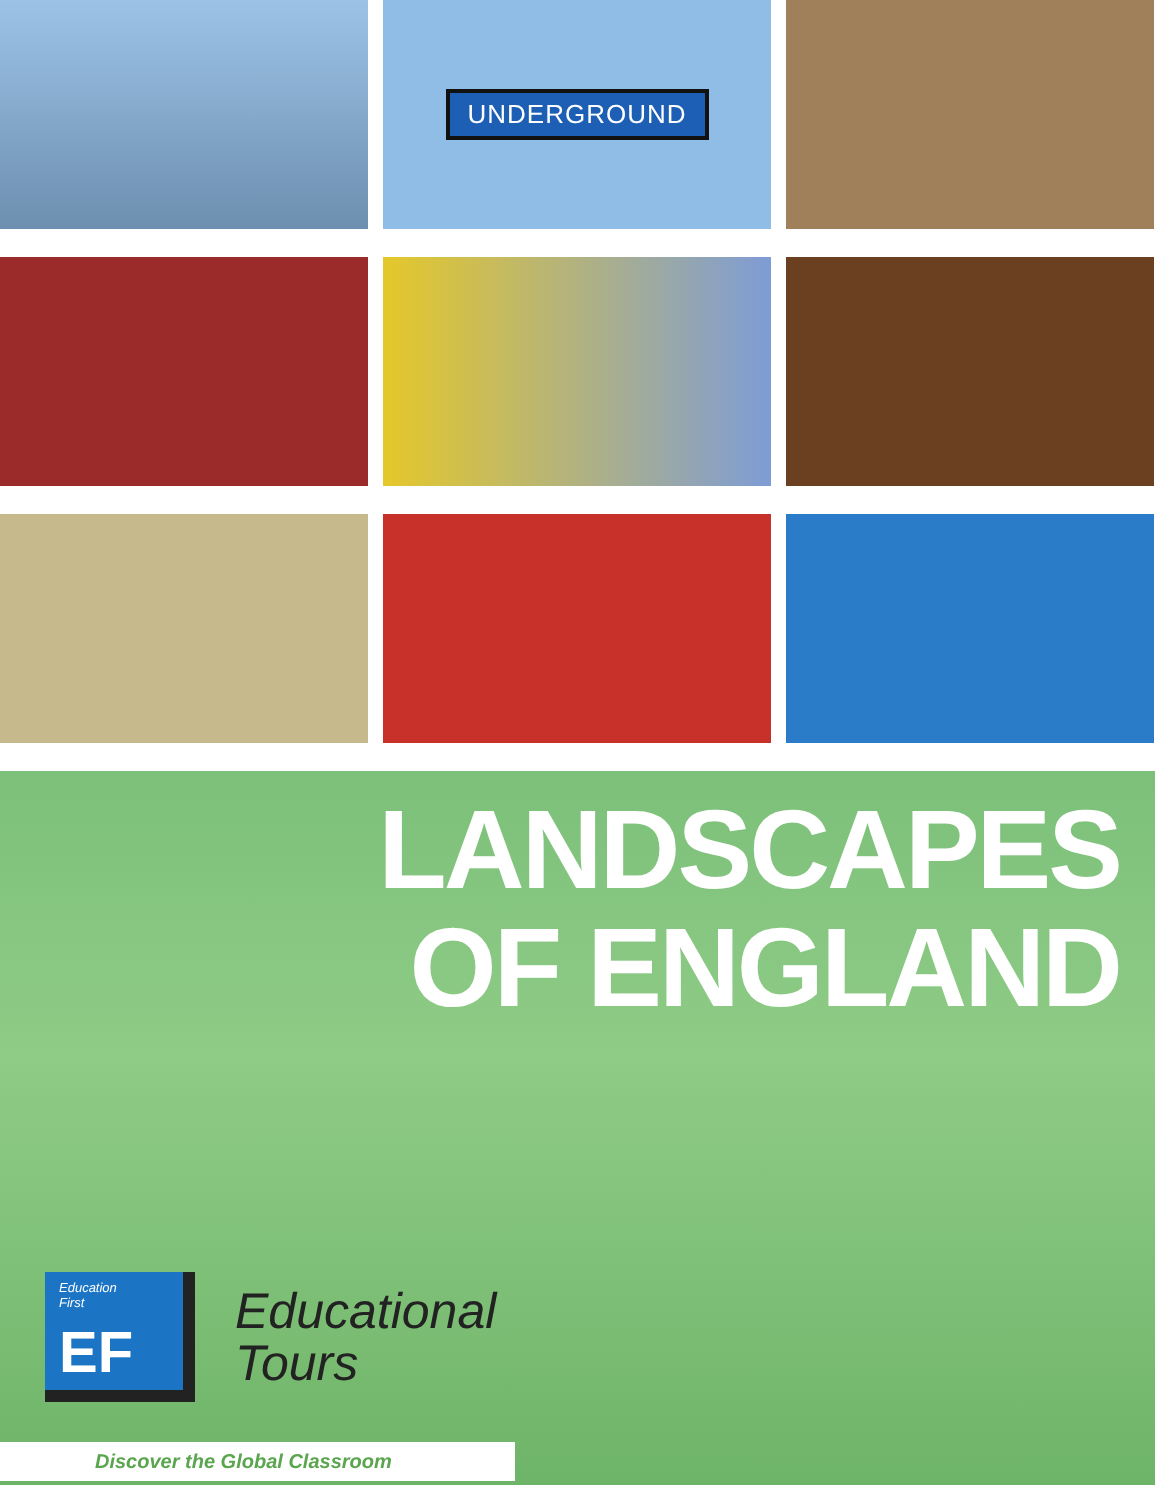UNDERGROUND
LANDSCAPES
OF ENGLAND
Education
First
EF
Educational
Tours
Discover the Global Classroom